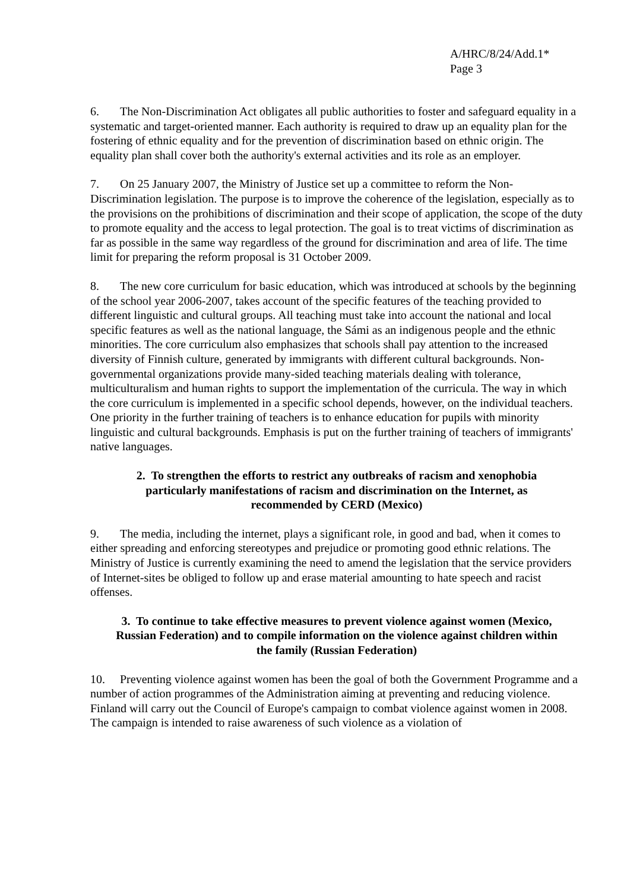A/HRC/8/24/Add.1*
Page 3
6. The Non-Discrimination Act obligates all public authorities to foster and safeguard equality in a systematic and target-oriented manner. Each authority is required to draw up an equality plan for the fostering of ethnic equality and for the prevention of discrimination based on ethnic origin. The equality plan shall cover both the authority's external activities and its role as an employer.
7. On 25 January 2007, the Ministry of Justice set up a committee to reform the Non-Discrimination legislation. The purpose is to improve the coherence of the legislation, especially as to the provisions on the prohibitions of discrimination and their scope of application, the scope of the duty to promote equality and the access to legal protection. The goal is to treat victims of discrimination as far as possible in the same way regardless of the ground for discrimination and area of life. The time limit for preparing the reform proposal is 31 October 2009.
8. The new core curriculum for basic education, which was introduced at schools by the beginning of the school year 2006-2007, takes account of the specific features of the teaching provided to different linguistic and cultural groups. All teaching must take into account the national and local specific features as well as the national language, the Sámi as an indigenous people and the ethnic minorities. The core curriculum also emphasizes that schools shall pay attention to the increased diversity of Finnish culture, generated by immigrants with different cultural backgrounds. Non-governmental organizations provide many-sided teaching materials dealing with tolerance, multiculturalism and human rights to support the implementation of the curricula. The way in which the core curriculum is implemented in a specific school depends, however, on the individual teachers. One priority in the further training of teachers is to enhance education for pupils with minority linguistic and cultural backgrounds. Emphasis is put on the further training of teachers of immigrants' native languages.
2. To strengthen the efforts to restrict any outbreaks of racism and xenophobia particularly manifestations of racism and discrimination on the Internet, as recommended by CERD (Mexico)
9. The media, including the internet, plays a significant role, in good and bad, when it comes to either spreading and enforcing stereotypes and prejudice or promoting good ethnic relations. The Ministry of Justice is currently examining the need to amend the legislation that the service providers of Internet-sites be obliged to follow up and erase material amounting to hate speech and racist offenses.
3. To continue to take effective measures to prevent violence against women (Mexico, Russian Federation) and to compile information on the violence against children within the family (Russian Federation)
10. Preventing violence against women has been the goal of both the Government Programme and a number of action programmes of the Administration aiming at preventing and reducing violence. Finland will carry out the Council of Europe's campaign to combat violence against women in 2008. The campaign is intended to raise awareness of such violence as a violation of